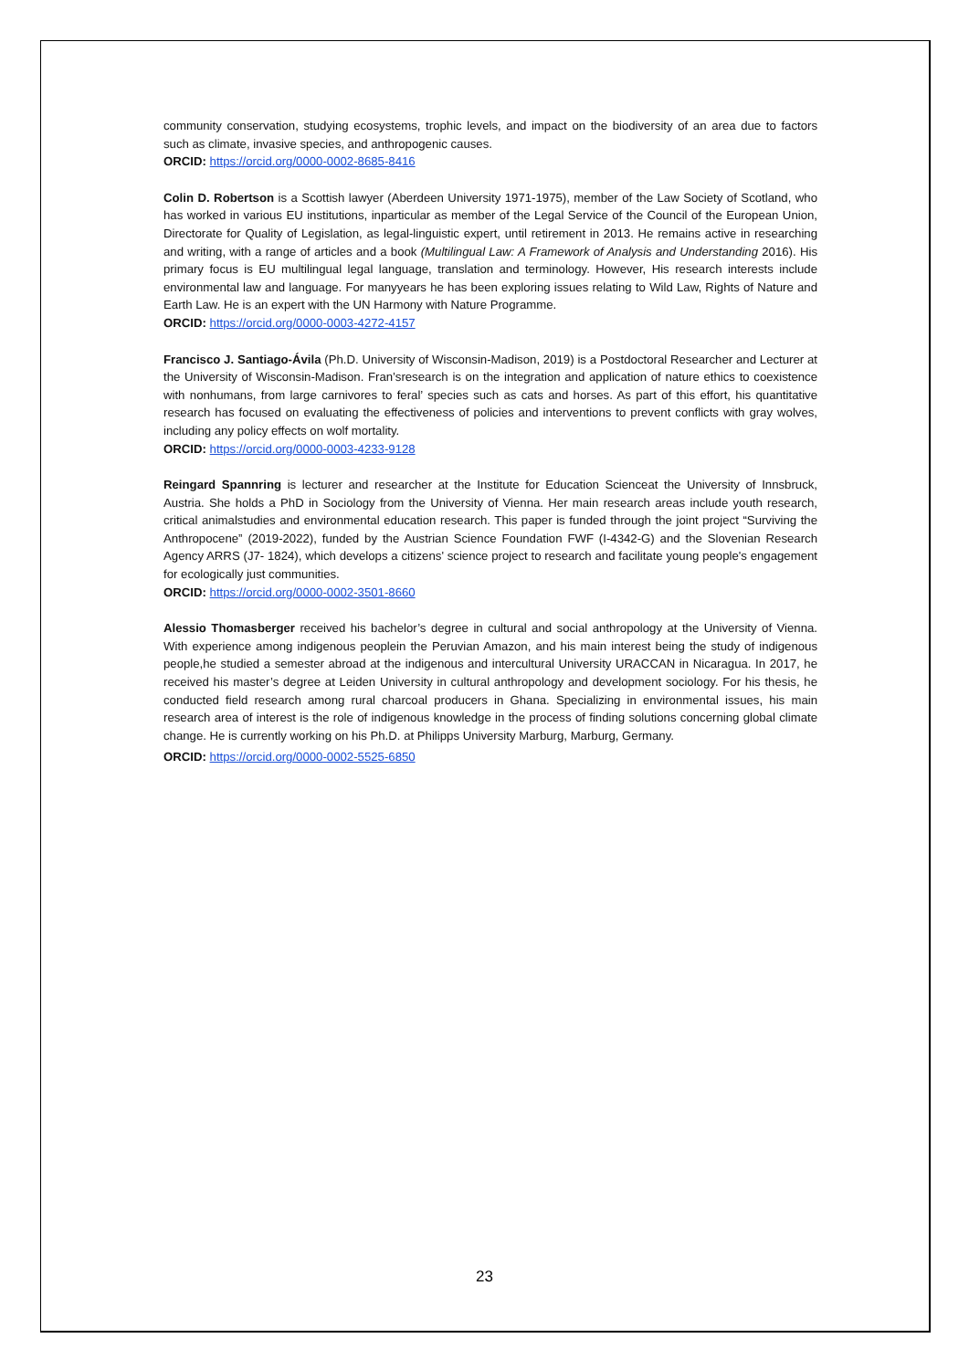community conservation, studying ecosystems, trophic levels, and impact on the biodiversity of an area due to factors such as climate, invasive species, and anthropogenic causes.
ORCID: https://orcid.org/0000-0002-8685-8416
Colin D. Robertson is a Scottish lawyer (Aberdeen University 1971-1975), member of the Law Society of Scotland, who has worked in various EU institutions, inparticular as member of the Legal Service of the Council of the European Union, Directorate for Quality of Legislation, as legal-linguistic expert, until retirement in 2013. He remains active in researching and writing, with a range of articles and a book (Multilingual Law: A Framework of Analysis and Understanding 2016). His primary focus is EU multilingual legal language, translation and terminology. However, His research interests include environmental law and language. For manyyears he has been exploring issues relating to Wild Law, Rights of Nature and Earth Law. He is an expert with the UN Harmony with Nature Programme.
ORCID: https://orcid.org/0000-0003-4272-4157
Francisco J. Santiago-Ávila (Ph.D. University of Wisconsin-Madison, 2019) is a Postdoctoral Researcher and Lecturer at the University of Wisconsin-Madison. Fran’sresearch is on the integration and application of nature ethics to coexistence with nonhumans, from large carnivores to feral’ species such as cats and horses. As part of this effort, his quantitative research has focused on evaluating the effectiveness of policies and interventions to prevent conflicts with gray wolves, including any policy effects on wolf mortality.
ORCID: https://orcid.org/0000-0003-4233-9128
Reingard Spannring is lecturer and researcher at the Institute for Education Scienceat the University of Innsbruck, Austria. She holds a PhD in Sociology from the University of Vienna. Her main research areas include youth research, critical animalstudies and environmental education research. This paper is funded through the joint project “Surviving the Anthropocene” (2019-2022), funded by the Austrian Science Foundation FWF (I-4342-G) and the Slovenian Research Agency ARRS (J7- 1824), which develops a citizens' science project to research and facilitate young people's engagement for ecologically just communities.
ORCID: https://orcid.org/0000-0002-3501-8660
Alessio Thomasberger received his bachelor’s degree in cultural and social anthropology at the University of Vienna. With experience among indigenous peoplein the Peruvian Amazon, and his main interest being the study of indigenous people,he studied a semester abroad at the indigenous and intercultural University URACCAN in Nicaragua. In 2017, he received his master’s degree at Leiden University in cultural anthropology and development sociology. For his thesis, he conducted field research among rural charcoal producers in Ghana. Specializing in environmental issues, his main research area of interest is the role of indigenous knowledge in the process of finding solutions concerning global climate change. He is currently working on his Ph.D. at Philipps University Marburg, Marburg, Germany.
ORCID: https://orcid.org/0000-0002-5525-6850
23